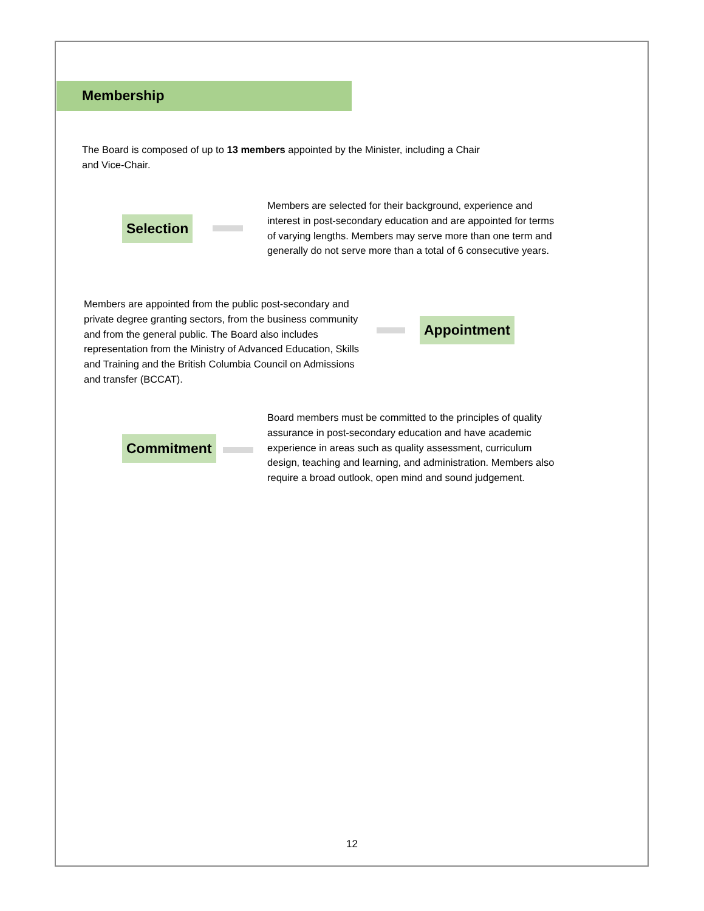Membership
The Board is composed of up to 13 members appointed by the Minister, including a Chair and Vice-Chair.
Selection
Members are selected for their background, experience and interest in post-secondary education and are appointed for terms of varying lengths. Members may serve more than one term and generally do not serve more than a total of 6 consecutive years.
Members are appointed from the public post-secondary and private degree granting sectors, from the business community and from the general public. The Board also includes representation from the Ministry of Advanced Education, Skills and Training and the British Columbia Council on Admissions and transfer (BCCAT).
Appointment
Commitment
Board members must be committed to the principles of quality assurance in post-secondary education and have academic experience in areas such as quality assessment, curriculum design, teaching and learning, and administration. Members also require a broad outlook, open mind and sound judgement.
12